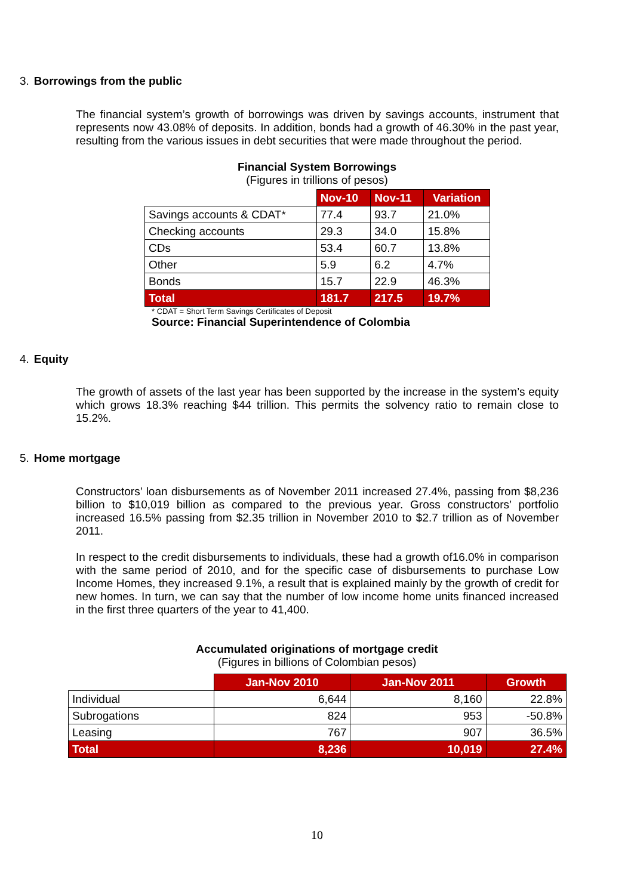3. Borrowings from the public
The financial system’s growth of borrowings was driven by savings accounts, instrument that represents now 43.08% of deposits. In addition, bonds had a growth of 46.30% in the past year, resulting from the various issues in debt securities that were made throughout the period.
Financial System Borrowings
(Figures in trillions of pesos)
| | Nov-10 | Nov-11 | Variation |
| Savings accounts & CDAT* | 77.4 | 93.7 | 21.0% |
| Checking accounts | 29.3 | 34.0 | 15.8% |
| CDs | 53.4 | 60.7 | 13.8% |
| Other | 5.9 | 6.2 | 4.7% |
| Bonds | 15.7 | 22.9 | 46.3% |
| Total | 181.7 | 217.5 | 19.7% |
* CDAT = Short Term Savings Certificates of Deposit
Source: Financial Superintendence of Colombia
4. Equity
The growth of assets of the last year has been supported by the increase in the system’s equity which grows 18.3% reaching $44 trillion. This permits the solvency ratio to remain close to 15.2%.
5. Home mortgage
Constructors’ loan disbursements as of November 2011 increased 27.4%, passing from $8,236 billion to $10,019 billion as compared to the previous year. Gross constructors’ portfolio increased 16.5% passing from $2.35 trillion in November 2010 to $2.7 trillion as of November 2011.
In respect to the credit disbursements to individuals, these had a growth of16.0% in comparison with the same period of 2010, and for the specific case of disbursements to purchase Low Income Homes, they increased 9.1%, a result that is explained mainly by the growth of credit for new homes. In turn, we can say that the number of low income home units financed increased in the first three quarters of the year to 41,400.
Accumulated originations of mortgage credit
(Figures in billions of Colombian pesos)
| | Jan-Nov 2010 | Jan-Nov 2011 | Growth |
| Individual | 6,644 | 8,160 | 22.8% |
| Subrogations | 824 | 953 | -50.8% |
| Leasing | 767 | 907 | 36.5% |
| Total | 8,236 | 10,019 | 27.4% |
10